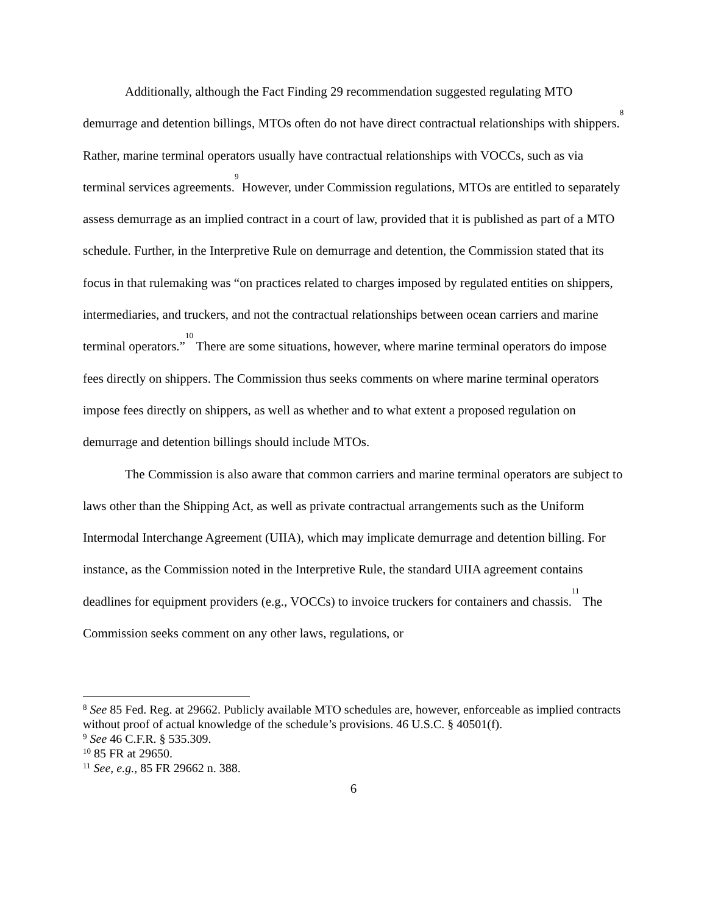Additionally, although the Fact Finding 29 recommendation suggested regulating MTO demurrage and detention billings, MTOs often do not have direct contractual relationships with shippers.<sup>8</sup> Rather, marine terminal operators usually have contractual relationships with VOCCs, such as via terminal services agreements.<sup>9</sup> However, under Commission regulations, MTOs are entitled to separately assess demurrage as an implied contract in a court of law, provided that it is published as part of a MTO schedule. Further, in the Interpretive Rule on demurrage and detention, the Commission stated that its focus in that rulemaking was “on practices related to charges imposed by regulated entities on shippers, intermediaries, and truckers, and not the contractual relationships between ocean carriers and marine terminal operators.”<sup>10</sup> There are some situations, however, where marine terminal operators do impose fees directly on shippers. The Commission thus seeks comments on where marine terminal operators impose fees directly on shippers, as well as whether and to what extent a proposed regulation on demurrage and detention billings should include MTOs.
The Commission is also aware that common carriers and marine terminal operators are subject to laws other than the Shipping Act, as well as private contractual arrangements such as the Uniform Intermodal Interchange Agreement (UIIA), which may implicate demurrage and detention billing. For instance, as the Commission noted in the Interpretive Rule, the standard UIIA agreement contains deadlines for equipment providers (e.g., VOCCs) to invoice truckers for containers and chassis.<sup>11</sup> The Commission seeks comment on any other laws, regulations, or
<sup>8</sup> See 85 Fed. Reg. at 29662. Publicly available MTO schedules are, however, enforceable as implied contracts without proof of actual knowledge of the schedule’s provisions. 46 U.S.C. § 40501(f).
<sup>9</sup> See 46 C.F.R. § 535.309.
<sup>10</sup> 85 FR at 29650.
<sup>11</sup> See, e.g., 85 FR 29662 n. 388.
6